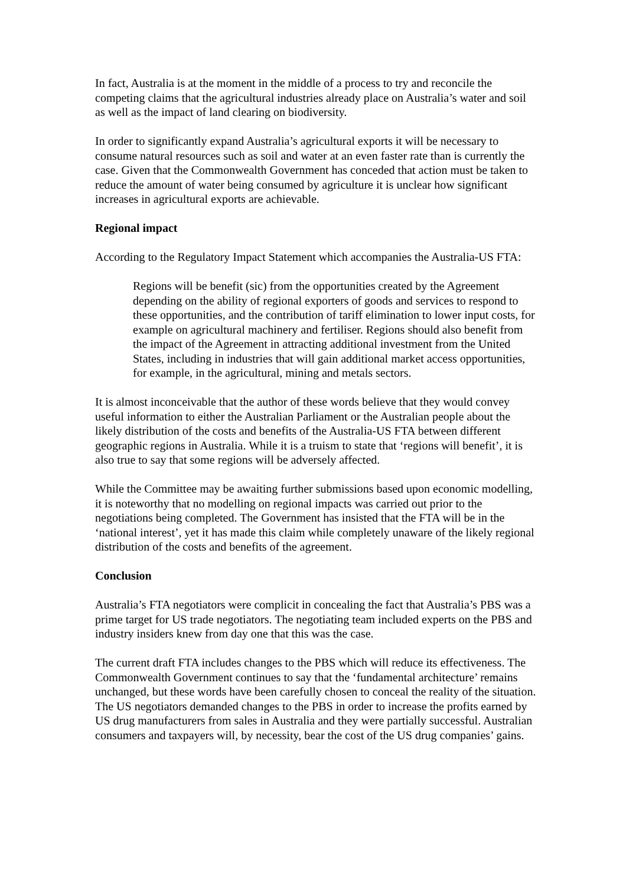In fact, Australia is at the moment in the middle of a process to try and reconcile the competing claims that the agricultural industries already place on Australia’s water and soil as well as the impact of land clearing on biodiversity.
In order to significantly expand Australia’s agricultural exports it will be necessary to consume natural resources such as soil and water at an even faster rate than is currently the case. Given that the Commonwealth Government has conceded that action must be taken to reduce the amount of water being consumed by agriculture it is unclear how significant increases in agricultural exports are achievable.
Regional impact
According to the Regulatory Impact Statement which accompanies the Australia-US FTA:
Regions will be benefit (sic) from the opportunities created by the Agreement depending on the ability of regional exporters of goods and services to respond to these opportunities, and the contribution of tariff elimination to lower input costs, for example on agricultural machinery and fertiliser. Regions should also benefit from the impact of the Agreement in attracting additional investment from the United States, including in industries that will gain additional market access opportunities, for example, in the agricultural, mining and metals sectors.
It is almost inconceivable that the author of these words believe that they would convey useful information to either the Australian Parliament or the Australian people about the likely distribution of the costs and benefits of the Australia-US FTA between different geographic regions in Australia. While it is a truism to state that ‘regions will benefit’, it is also true to say that some regions will be adversely affected.
While the Committee may be awaiting further submissions based upon economic modelling, it is noteworthy that no modelling on regional impacts was carried out prior to the negotiations being completed. The Government has insisted that the FTA will be in the ‘national interest’, yet it has made this claim while completely unaware of the likely regional distribution of the costs and benefits of the agreement.
Conclusion
Australia’s FTA negotiators were complicit in concealing the fact that Australia’s PBS was a prime target for US trade negotiators. The negotiating team included experts on the PBS and industry insiders knew from day one that this was the case.
The current draft FTA includes changes to the PBS which will reduce its effectiveness. The Commonwealth Government continues to say that the ‘fundamental architecture’ remains unchanged, but these words have been carefully chosen to conceal the reality of the situation. The US negotiators demanded changes to the PBS in order to increase the profits earned by US drug manufacturers from sales in Australia and they were partially successful. Australian consumers and taxpayers will, by necessity, bear the cost of the US drug companies’ gains.